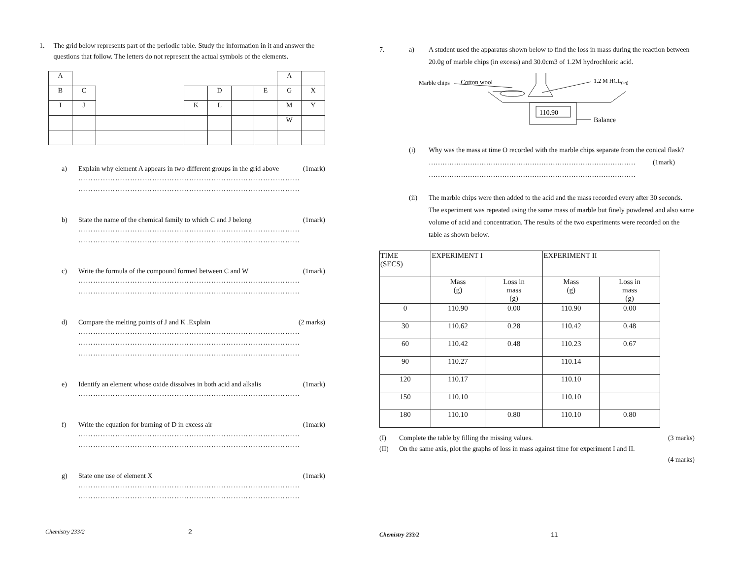1. The grid below represents part of the periodic table. Study the information in it and answer the questions that follow. The letters do not represent the actual symbols of the elements.
| A | | | | | | | | | | A | |
| B | C | | | | | | D | | E | G | X |
| I | J | | | | | K | L | | | M | Y |
| | | | | | | | | | | W | |
a) Explain why element A appears in two different groups in the grid above (1mark)
………………………………………………………………………………
………………………………………………………………………………
b) State the name of the chemical family to which C and J belong (1mark)
………………………………………………………………………………
………………………………………………………………………………
c) Write the formula of the compound formed between C and W (1mark)
………………………………………………………………………………
………………………………………………………………………………
d) Compare the melting points of J and K .Explain (2 marks)
………………………………………………………………………………
………………………………………………………………………………
………………………………………………………………………………
e) Identify an element whose oxide dissolves in both acid and alkalis (1mark)
………………………………………………………………………………
f) Write the equation for burning of D in excess air (1mark)
………………………………………………………………………………
………………………………………………………………………………
g) State one use of element X (1mark)
………………………………………………………………………………
………………………………………………………………………………
Chemistry 233/2 2
7. a) A student used the apparatus shown below to find the loss in mass during the reaction between 20.0g of marble chips (in excess) and 30.0cm3 of 1.2M hydrochloric acid.
Cotton wool
Marble chips
1.2 M HCL(aq)
110.90
Balance
(i) Why was the mass at time O recorded with the marble chips separate from the conical flask? (1mark)
………………………………………………………………………………
………………………………………………………………………………
(ii) The marble chips were then added to the acid and the mass recorded every after 30 seconds. The experiment was repeated using the same mass of marble but finely powdered and also same volume of acid and concentration. The results of the two experiments were recorded on the table as shown below.
| TIME (SECS) | EXPERIMENT I | | EXPERIMENT II | |
| | Mass (g) | Loss in mass (g) | Mass (g) | Loss in mass (g) |
| 0 | 110.90 | 0.00 | 110.90 | 0.00 |
| 30 | 110.62 | 0.28 | 110.42 | 0.48 |
| 60 | 110.42 | 0.48 | 110.23 | 0.67 |
| 90 | 110.27 | | 110.14 | |
| 120 | 110.17 | | 110.10 | |
| 150 | 110.10 | | 110.10 | |
| 180 | 110.10 | 0.80 | 110.10 | 0.80 |
(I) Complete the table by filling the missing values. (3 marks)
(II) On the same axis, plot the graphs of loss in mass against time for experiment I and II.
(4 marks)
Chemistry 233/2 11